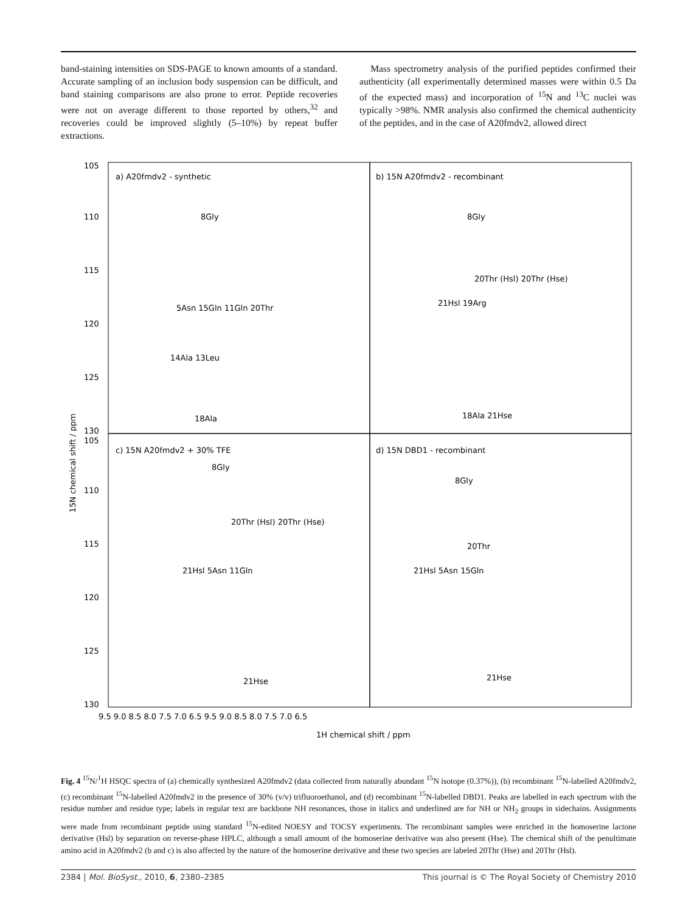band-staining intensities on SDS-PAGE to known amounts of a standard. Accurate sampling of an inclusion body suspension can be difficult, and band staining comparisons are also prone to error. Peptide recoveries were not on average different to those reported by others,<sup>32</sup> and recoveries could be improved slightly (5–10%) by repeat buffer extractions.
Mass spectrometry analysis of the purified peptides confirmed their authenticity (all experimentally determined masses were within 0.5 Da of the expected mass) and incorporation of <sup>15</sup>N and <sup>13</sup>C nuclei was typically >98%. NMR analysis also confirmed the chemical authenticity of the peptides, and in the case of A20fmdv2, allowed direct
105
110
115
120
125
130
105
110
115
120
125
130
a) A20fmdv2 - synthetic
b) 15N A20fmdv2 - recombinant
c) 15N A20fmdv2 + 30% TFE
d) 15N DBD1 - recombinant
8Gly
5Asn 15Gln 11Gln 20Thr
14Ala 13Leu
18Ala
8Gly
20Thr (Hsl) 20Thr (Hse)
21Hsl 19Arg
18Ala 21Hse
8Gly
20Thr (Hsl) 20Thr (Hse)
21Hsl 5Asn 11Gln
21Hse
8Gly
20Thr
21Hsl 5Asn 15Gln
21Hse
9.5 9.0 8.5 8.0 7.5 7.0 6.5 9.5 9.0 8.5 8.0 7.5 7.0 6.5
1H chemical shift / ppm
15N chemical shift / ppm
Fig. 4 <sup>15</sup>N/<sup>1</sup>H HSQC spectra of (a) chemically synthesized A20fmdv2 (data collected from naturally abundant <sup>15</sup>N isotope (0.37%)), (b) recombinant <sup>15</sup>N-labelled A20fmdv2, (c) recombinant <sup>15</sup>N-labelled A20fmdv2 in the presence of 30% (v/v) trifluoroethanol, and (d) recombinant <sup>15</sup>N-labelled DBD1. Peaks are labelled in each spectrum with the residue number and residue type; labels in regular text are backbone NH resonances, those in italics and underlined are for NH or NH<sub>2</sub> groups in sidechains. Assignments were made from recombinant peptide using standard <sup>15</sup>N-edited NOESY and TOCSY experiments. The recombinant samples were enriched in the homoserine lactone derivative (Hsl) by separation on reverse-phase HPLC, although a small amount of the homoserine derivative was also present (Hse). The chemical shift of the penultimate amino acid in A20fmdv2 (b and c) is also affected by the nature of the homoserine derivative and these two species are labeled 20Thr (Hse) and 20Thr (Hsl).
2384 | Mol. BioSyst., 2010, 6, 2380–2385 This journal is © The Royal Society of Chemistry 2010